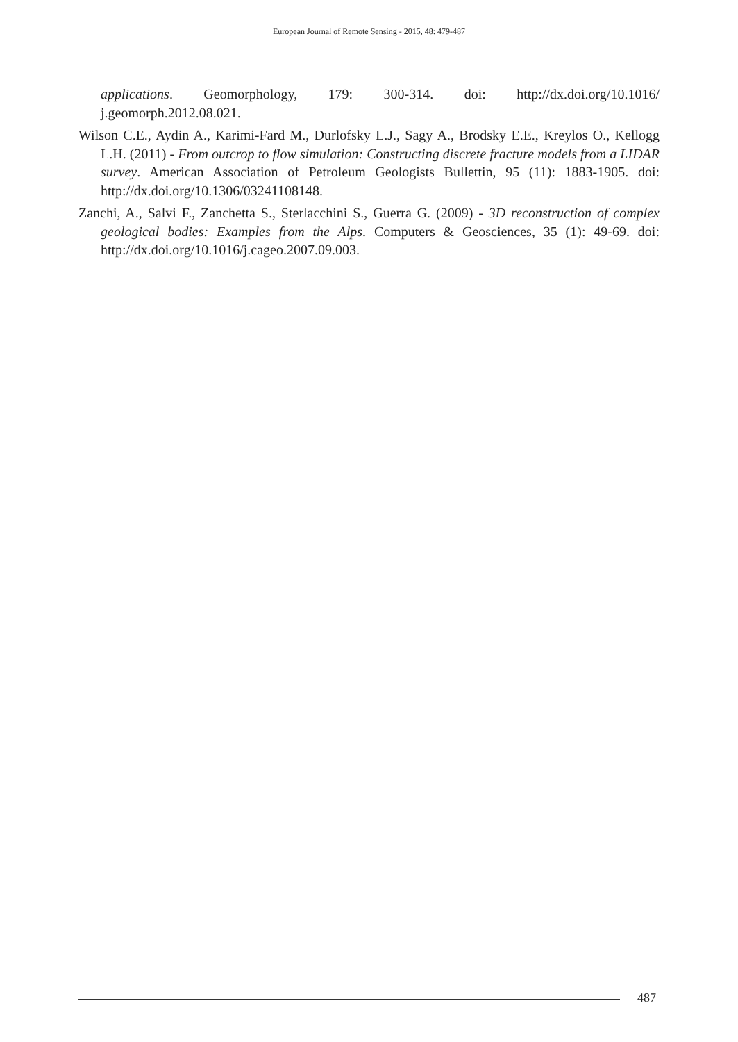European Journal of Remote Sensing - 2015, 48: 479-487
applications. Geomorphology, 179: 300-314. doi: http://dx.doi.org/10.1016/ j.geomorph.2012.08.021.
Wilson C.E., Aydin A., Karimi-Fard M., Durlofsky L.J., Sagy A., Brodsky E.E., Kreylos O., Kellogg L.H. (2011) - From outcrop to flow simulation: Constructing discrete fracture models from a LIDAR survey. American Association of Petroleum Geologists Bullettin, 95 (11): 1883-1905. doi: http://dx.doi.org/10.1306/03241108148.
Zanchi, A., Salvi F., Zanchetta S., Sterlacchini S., Guerra G. (2009) - 3D reconstruction of complex geological bodies: Examples from the Alps. Computers & Geosciences, 35 (1): 49-69. doi: http://dx.doi.org/10.1016/j.cageo.2007.09.003.
487